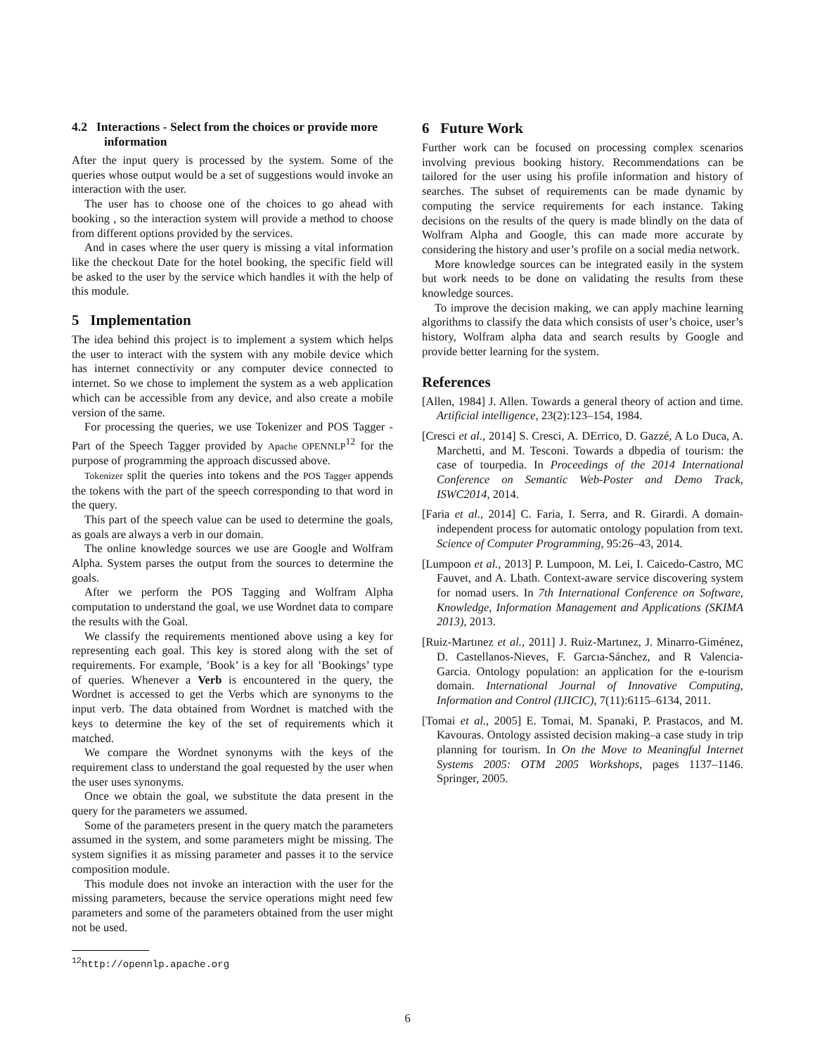4.2 Interactions - Select from the choices or provide more information
After the input query is processed by the system. Some of the queries whose output would be a set of suggestions would invoke an interaction with the user.
The user has to choose one of the choices to go ahead with booking , so the interaction system will provide a method to choose from different options provided by the services.
And in cases where the user query is missing a vital information like the checkout Date for the hotel booking, the specific field will be asked to the user by the service which handles it with the help of this module.
5 Implementation
The idea behind this project is to implement a system which helps the user to interact with the system with any mobile device which has internet connectivity or any computer device connected to internet. So we chose to implement the system as a web application which can be accessible from any device, and also create a mobile version of the same.
For processing the queries, we use Tokenizer and POS Tagger - Part of the Speech Tagger provided by Apache OPENNLP<sup>12</sup> for the purpose of programming the approach discussed above.
Tokenizer split the queries into tokens and the POS Tagger appends the tokens with the part of the speech corresponding to that word in the query.
This part of the speech value can be used to determine the goals, as goals are always a verb in our domain.
The online knowledge sources we use are Google and Wolfram Alpha. System parses the output from the sources to determine the goals.
After we perform the POS Tagging and Wolfram Alpha computation to understand the goal, we use Wordnet data to compare the results with the Goal.
We classify the requirements mentioned above using a key for representing each goal. This key is stored along with the set of requirements. For example, ’Book’ is a key for all ’Bookings’ type of queries. Whenever a Verb is encountered in the query, the Wordnet is accessed to get the Verbs which are synonyms to the input verb. The data obtained from Wordnet is matched with the keys to determine the key of the set of requirements which it matched.
We compare the Wordnet synonyms with the keys of the requirement class to understand the goal requested by the user when the user uses synonyms.
Once we obtain the goal, we substitute the data present in the query for the parameters we assumed.
Some of the parameters present in the query match the parameters assumed in the system, and some parameters might be missing. The system signifies it as missing parameter and passes it to the service composition module.
This module does not invoke an interaction with the user for the missing parameters, because the service operations might need few parameters and some of the parameters obtained from the user might not be used.
<sup>12</sup> http://opennlp.apache.org
6 Future Work
Further work can be focused on processing complex scenarios involving previous booking history. Recommendations can be tailored for the user using his profile information and history of searches. The subset of requirements can be made dynamic by computing the service requirements for each instance. Taking decisions on the results of the query is made blindly on the data of Wolfram Alpha and Google, this can made more accurate by considering the history and user’s profile on a social media network.
More knowledge sources can be integrated easily in the system but work needs to be done on validating the results from these knowledge sources.
To improve the decision making, we can apply machine learning algorithms to classify the data which consists of user’s choice, user’s history, Wolfram alpha data and search results by Google and provide better learning for the system.
References
[Allen, 1984] J. Allen. Towards a general theory of action and time. Artificial intelligence, 23(2):123–154, 1984.
[Cresci et al., 2014] S. Cresci, A. DErrico, D. Gazzé, A Lo Duca, A. Marchetti, and M. Tesconi. Towards a dbpedia of tourism: the case of tourpedia. In Proceedings of the 2014 International Conference on Semantic Web-Poster and Demo Track, ISWC2014, 2014.
[Faria et al., 2014] C. Faria, I. Serra, and R. Girardi. A domain-independent process for automatic ontology population from text. Science of Computer Programming, 95:26–43, 2014.
[Lumpoon et al., 2013] P. Lumpoon, M. Lei, I. Caicedo-Castro, MC Fauvet, and A. Lbath. Context-aware service discovering system for nomad users. In 7th International Conference on Software, Knowledge, Information Management and Applications (SKIMA 2013), 2013.
[Ruiz-Martınez et al., 2011] J. Ruiz-Martınez, J. Minarro-Giménez, D. Castellanos-Nieves, F. Garcıa-Sánchez, and R Valencia-Garcia. Ontology population: an application for the e-tourism domain. International Journal of Innovative Computing, Information and Control (IJICIC), 7(11):6115–6134, 2011.
[Tomai et al., 2005] E. Tomai, M. Spanaki, P. Prastacos, and M. Kavouras. Ontology assisted decision making–a case study in trip planning for tourism. In On the Move to Meaningful Internet Systems 2005: OTM 2005 Workshops, pages 1137–1146. Springer, 2005.
6